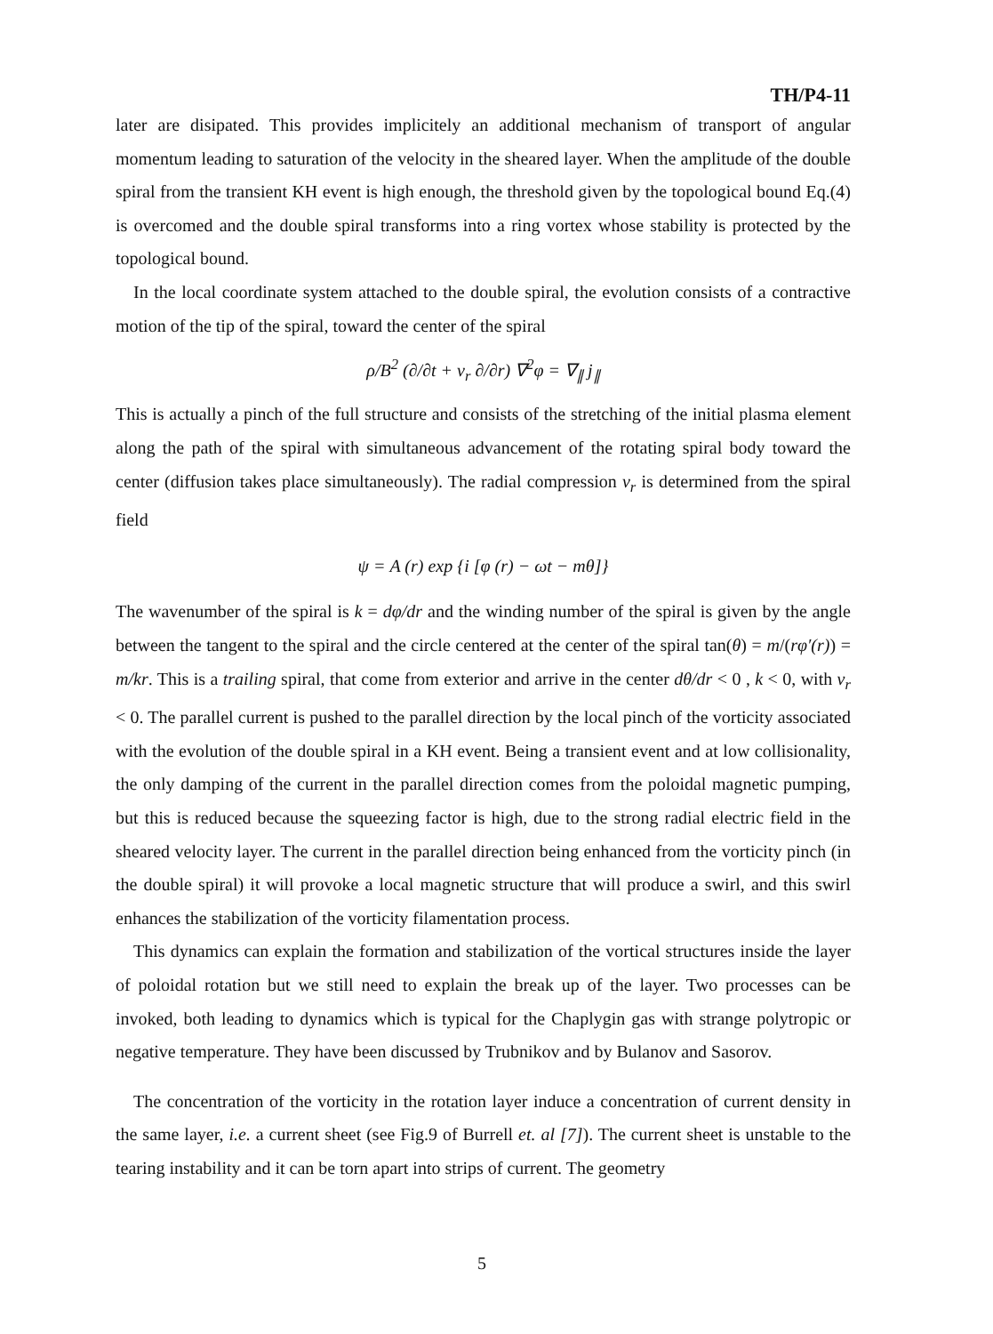TH/P4-11
later are disipated. This provides implicitely an additional mechanism of transport of angular momentum leading to saturation of the velocity in the sheared layer. When the amplitude of the double spiral from the transient KH event is high enough, the threshold given by the topological bound Eq.(4) is overcomed and the double spiral transforms into a ring vortex whose stability is protected by the topological bound.
In the local coordinate system attached to the double spiral, the evolution consists of a contractive motion of the tip of the spiral, toward the center of the spiral
ρ/B<sup>2</sup> (∂/∂t + v<sub>r</sub> ∂/∂r) ∇<sup>2</sup>φ = ∇<sub>∥</sub> j<sub>∥</sub>
This is actually a pinch of the full structure and consists of the stretching of the initial plasma element along the path of the spiral with simultaneous advancement of the rotating spiral body toward the center (diffusion takes place simultaneously). The radial compression v<sub>r</sub> is determined from the spiral field
ψ = A (r) exp {i [φ (r) − ωt − mθ]}
The wavenumber of the spiral is k = dφ/dr and the winding number of the spiral is given by the angle between the tangent to the spiral and the circle centered at the center of the spiral tan(θ) = m/(rφ′(r)) = m/kr. This is a trailing spiral, that come from exterior and arrive in the center dθ/dr < 0 , k < 0, with v<sub>r</sub> < 0. The parallel current is pushed to the parallel direction by the local pinch of the vorticity associated with the evolution of the double spiral in a KH event. Being a transient event and at low collisionality, the only damping of the current in the parallel direction comes from the poloidal magnetic pumping, but this is reduced because the squeezing factor is high, due to the strong radial electric field in the sheared velocity layer. The current in the parallel direction being enhanced from the vorticity pinch (in the double spiral) it will provoke a local magnetic structure that will produce a swirl, and this swirl enhances the stabilization of the vorticity filamentation process.
This dynamics can explain the formation and stabilization of the vortical structures inside the layer of poloidal rotation but we still need to explain the break up of the layer. Two processes can be invoked, both leading to dynamics which is typical for the Chaplygin gas with strange polytropic or negative temperature. They have been discussed by Trubnikov and by Bulanov and Sasorov.
The concentration of the vorticity in the rotation layer induce a concentration of current density in the same layer, i.e. a current sheet (see Fig.9 of Burrell et. al [7]). The current sheet is unstable to the tearing instability and it can be torn apart into strips of current. The geometry
5